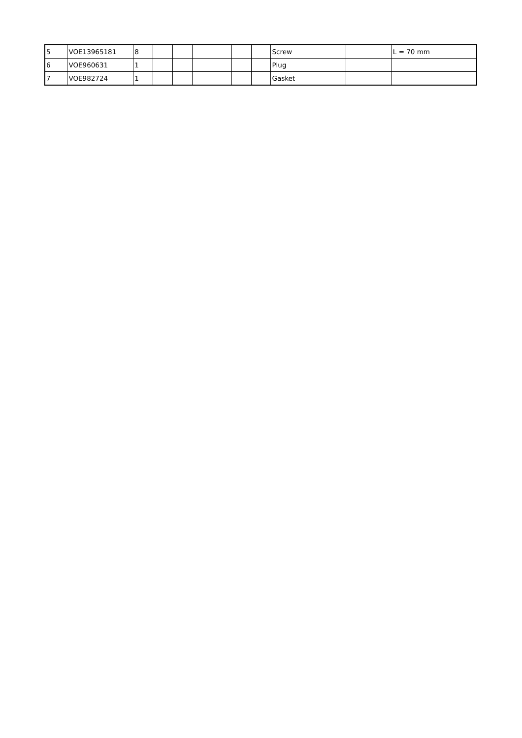| 5 | VOE13965181 | 8 | | | | | | | Screw | | L = 70 mm |
| 6 | VOE960631 | 1 | | | | | | | Plug | | |
| 7 | VOE982724 | 1 | | | | | | | Gasket | | |